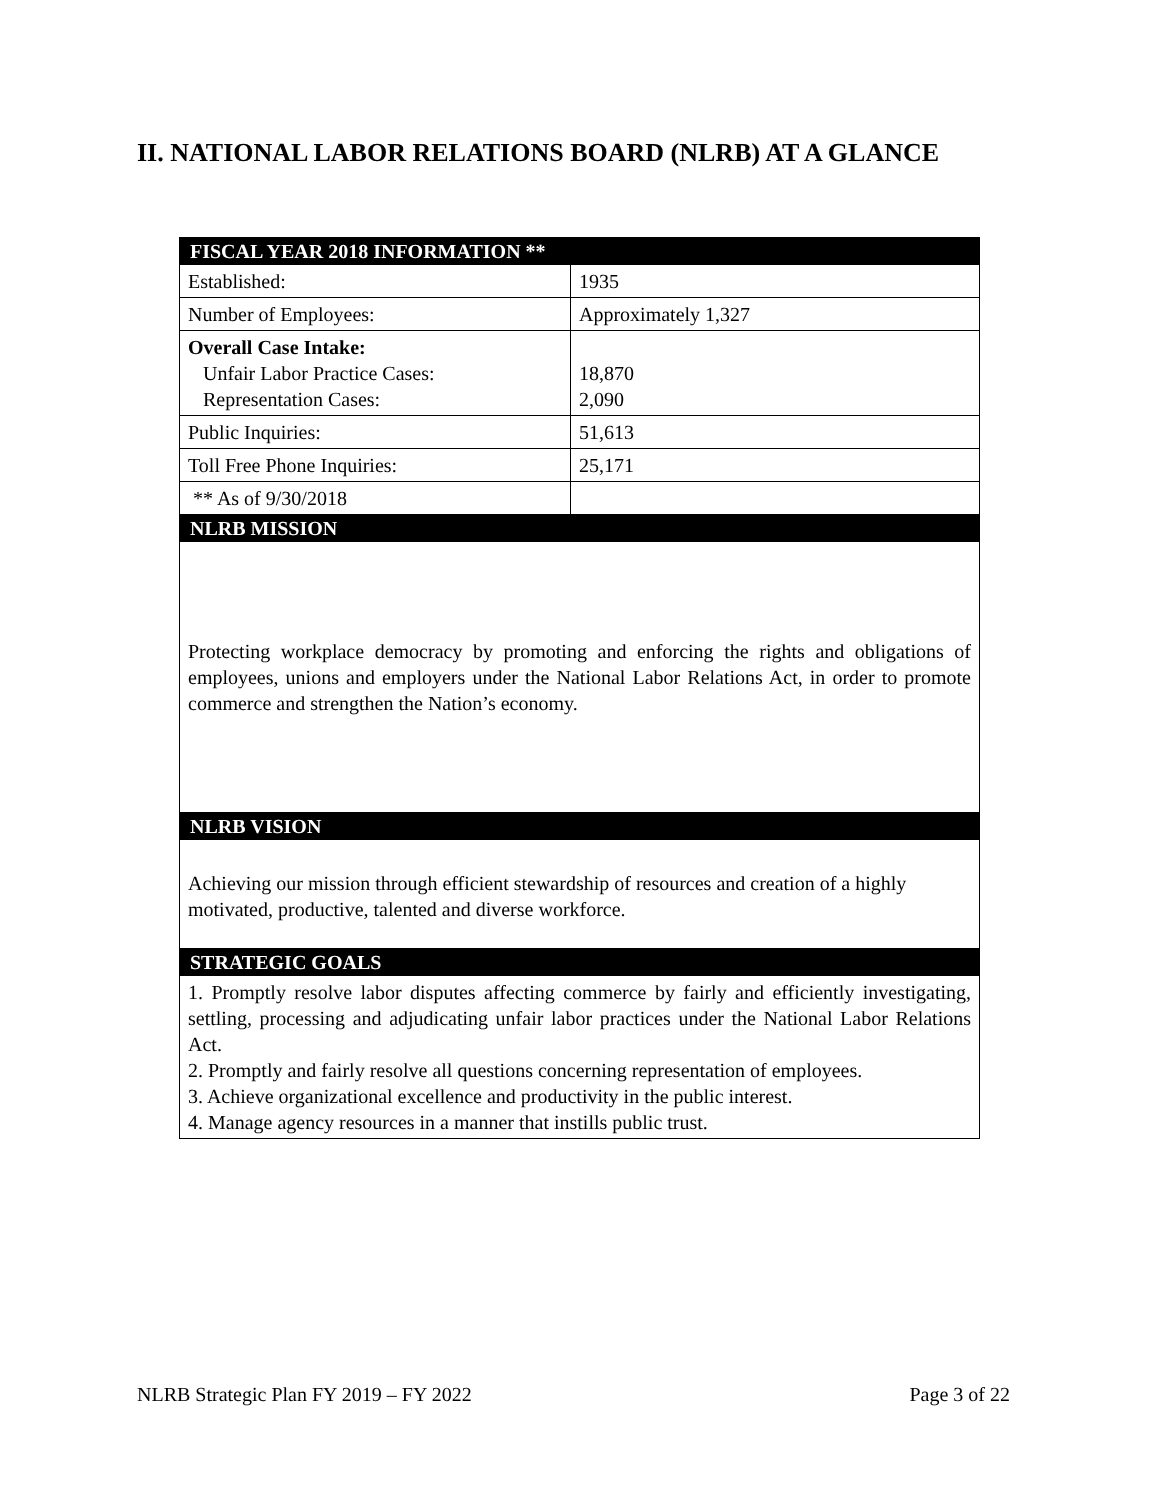II. NATIONAL LABOR RELATIONS BOARD (NLRB) AT A GLANCE
| FISCAL YEAR 2018 INFORMATION ** | |
| Established: | 1935 |
| Number of Employees: | Approximately 1,327 |
| Overall Case Intake: Unfair Labor Practice Cases: Representation Cases: | 18,870 2,090 |
| Public Inquiries: | 51,613 |
| Toll Free Phone Inquiries: | 25,171 |
| ** As of 9/30/2018 | |
| NLRB MISSION | |
| Protecting workplace democracy by promoting and enforcing the rights and obligations of employees, unions and employers under the National Labor Relations Act, in order to promote commerce and strengthen the Nation’s economy. | |
| NLRB VISION | |
| Achieving our mission through efficient stewardship of resources and creation of a highly motivated, productive, talented and diverse workforce. | |
| STRATEGIC GOALS | |
| 1. Promptly resolve labor disputes affecting commerce by fairly and efficiently investigating, settling, processing and adjudicating unfair labor practices under the National Labor Relations Act. 2. Promptly and fairly resolve all questions concerning representation of employees. 3. Achieve organizational excellence and productivity in the public interest. 4. Manage agency resources in a manner that instills public trust. | |
NLRB Strategic Plan FY 2019 – FY 2022
Page 3 of 22